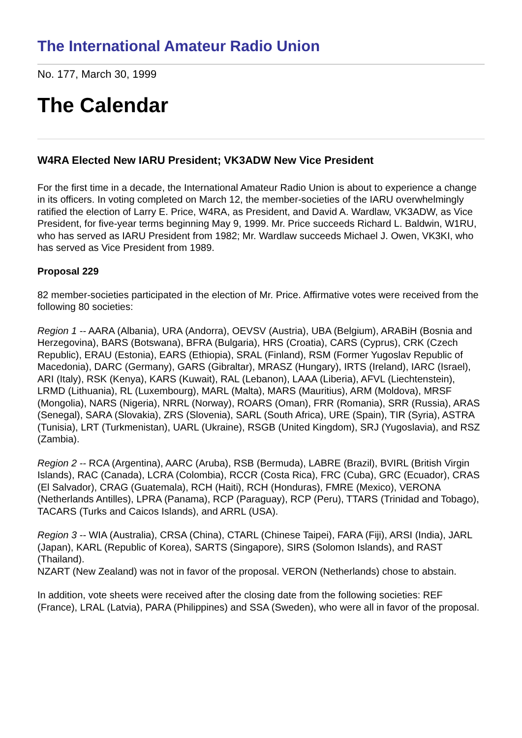The International Amateur Radio Union
No. 177, March 30, 1999
The Calendar
W4RA Elected New IARU President; VK3ADW New Vice President
For the first time in a decade, the International Amateur Radio Union is about to experience a change in its officers. In voting completed on March 12, the member-societies of the IARU overwhelmingly ratified the election of Larry E. Price, W4RA, as President, and David A. Wardlaw, VK3ADW, as Vice President, for five-year terms beginning May 9, 1999. Mr. Price succeeds Richard L. Baldwin, W1RU, who has served as IARU President from 1982; Mr. Wardlaw succeeds Michael J. Owen, VK3KI, who has served as Vice President from 1989.
Proposal 229
82 member-societies participated in the election of Mr. Price. Affirmative votes were received from the following 80 societies:
Region 1 -- AARA (Albania), URA (Andorra), OEVSV (Austria), UBA (Belgium), ARABiH (Bosnia and Herzegovina), BARS (Botswana), BFRA (Bulgaria), HRS (Croatia), CARS (Cyprus), CRK (Czech Republic), ERAU (Estonia), EARS (Ethiopia), SRAL (Finland), RSM (Former Yugoslav Republic of Macedonia), DARC (Germany), GARS (Gibraltar), MRASZ (Hungary), IRTS (Ireland), IARC (Israel), ARI (Italy), RSK (Kenya), KARS (Kuwait), RAL (Lebanon), LAAA (Liberia), AFVL (Liechtenstein), LRMD (Lithuania), RL (Luxembourg), MARL (Malta), MARS (Mauritius), ARM (Moldova), MRSF (Mongolia), NARS (Nigeria), NRRL (Norway), ROARS (Oman), FRR (Romania), SRR (Russia), ARAS (Senegal), SARA (Slovakia), ZRS (Slovenia), SARL (South Africa), URE (Spain), TIR (Syria), ASTRA (Tunisia), LRT (Turkmenistan), UARL (Ukraine), RSGB (United Kingdom), SRJ (Yugoslavia), and RSZ (Zambia).
Region 2 -- RCA (Argentina), AARC (Aruba), RSB (Bermuda), LABRE (Brazil), BVIRL (British Virgin Islands), RAC (Canada), LCRA (Colombia), RCCR (Costa Rica), FRC (Cuba), GRC (Ecuador), CRAS (El Salvador), CRAG (Guatemala), RCH (Haiti), RCH (Honduras), FMRE (Mexico), VERONA (Netherlands Antilles), LPRA (Panama), RCP (Paraguay), RCP (Peru), TTARS (Trinidad and Tobago), TACARS (Turks and Caicos Islands), and ARRL (USA).
Region 3 -- WIA (Australia), CRSA (China), CTARL (Chinese Taipei), FARA (Fiji), ARSI (India), JARL (Japan), KARL (Republic of Korea), SARTS (Singapore), SIRS (Solomon Islands), and RAST (Thailand).
NZART (New Zealand) was not in favor of the proposal. VERON (Netherlands) chose to abstain.
In addition, vote sheets were received after the closing date from the following societies: REF (France), LRAL (Latvia), PARA (Philippines) and SSA (Sweden), who were all in favor of the proposal.